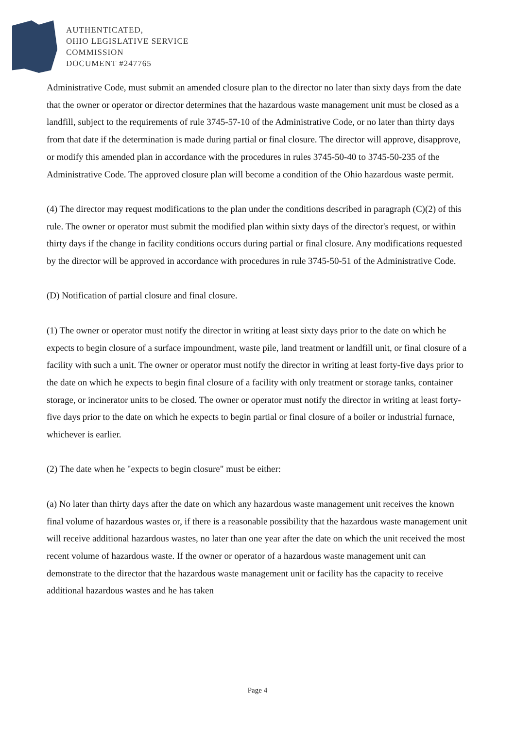AUTHENTICATED,
OHIO LEGISLATIVE SERVICE
COMMISSION
DOCUMENT #247765
Administrative Code, must submit an amended closure plan to the director no later than sixty days from the date that the owner or operator or director determines that the hazardous waste management unit must be closed as a landfill, subject to the requirements of rule 3745-57-10 of the Administrative Code, or no later than thirty days from that date if the determination is made during partial or final closure. The director will approve, disapprove, or modify this amended plan in accordance with the procedures in rules 3745-50-40 to 3745-50-235 of the Administrative Code. The approved closure plan will become a condition of the Ohio hazardous waste permit.
(4) The director may request modifications to the plan under the conditions described in paragraph (C)(2) of this rule. The owner or operator must submit the modified plan within sixty days of the director's request, or within thirty days if the change in facility conditions occurs during partial or final closure. Any modifications requested by the director will be approved in accordance with procedures in rule 3745-50-51 of the Administrative Code.
(D) Notification of partial closure and final closure.
(1) The owner or operator must notify the director in writing at least sixty days prior to the date on which he expects to begin closure of a surface impoundment, waste pile, land treatment or landfill unit, or final closure of a facility with such a unit. The owner or operator must notify the director in writing at least forty-five days prior to the date on which he expects to begin final closure of a facility with only treatment or storage tanks, container storage, or incinerator units to be closed. The owner or operator must notify the director in writing at least forty-five days prior to the date on which he expects to begin partial or final closure of a boiler or industrial furnace, whichever is earlier.
(2) The date when he "expects to begin closure" must be either:
(a) No later than thirty days after the date on which any hazardous waste management unit receives the known final volume of hazardous wastes or, if there is a reasonable possibility that the hazardous waste management unit will receive additional hazardous wastes, no later than one year after the date on which the unit received the most recent volume of hazardous waste. If the owner or operator of a hazardous waste management unit can demonstrate to the director that the hazardous waste management unit or facility has the capacity to receive additional hazardous wastes and he has taken
Page 4